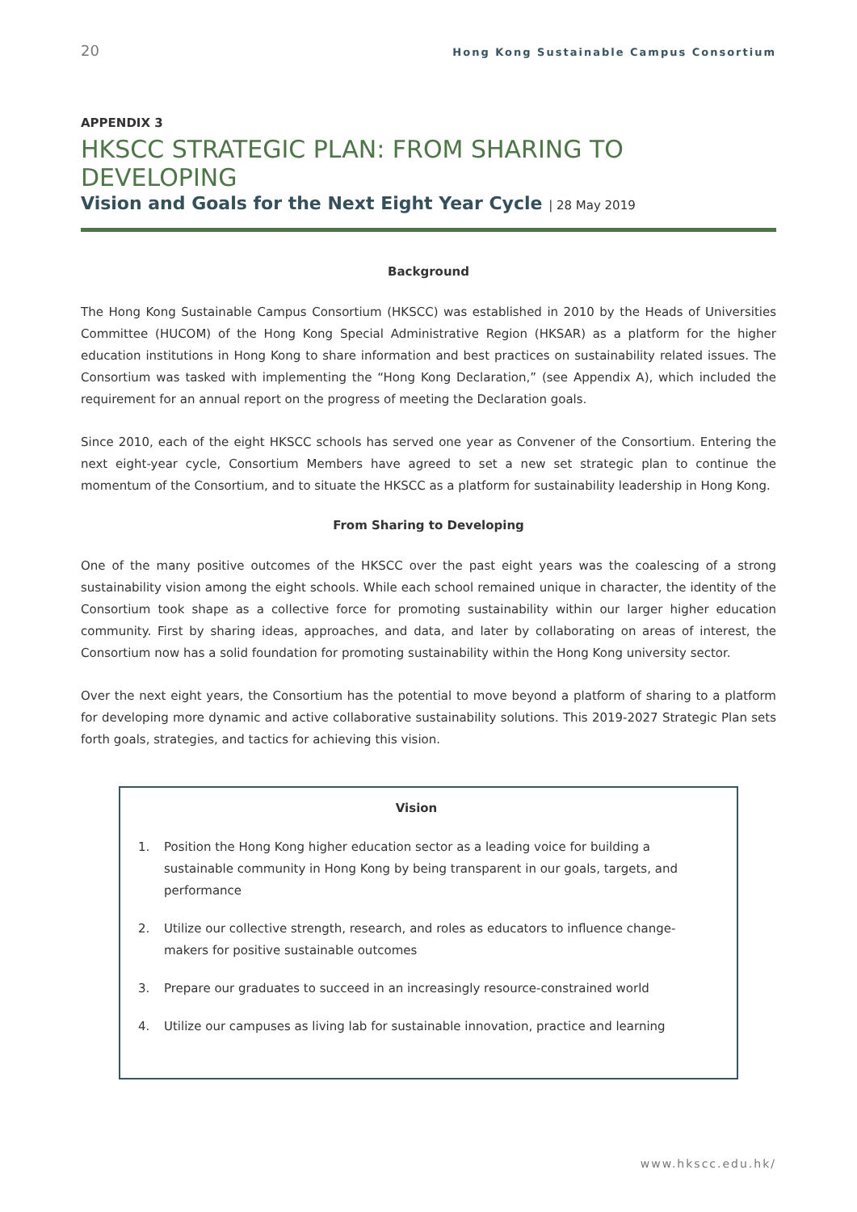20 Hong Kong Sustainable Campus Consortium
APPENDIX 3
HKSCC STRATEGIC PLAN: FROM SHARING TO DEVELOPING
Vision and Goals for the Next Eight Year Cycle | 28 May 2019
Background
The Hong Kong Sustainable Campus Consortium (HKSCC) was established in 2010 by the Heads of Universities Committee (HUCOM) of the Hong Kong Special Administrative Region (HKSAR) as a platform for the higher education institutions in Hong Kong to share information and best practices on sustainability related issues. The Consortium was tasked with implementing the “Hong Kong Declaration,” (see Appendix A), which included the requirement for an annual report on the progress of meeting the Declaration goals.
Since 2010, each of the eight HKSCC schools has served one year as Convener of the Consortium. Entering the next eight-year cycle, Consortium Members have agreed to set a new set strategic plan to continue the momentum of the Consortium, and to situate the HKSCC as a platform for sustainability leadership in Hong Kong.
From Sharing to Developing
One of the many positive outcomes of the HKSCC over the past eight years was the coalescing of a strong sustainability vision among the eight schools. While each school remained unique in character, the identity of the Consortium took shape as a collective force for promoting sustainability within our larger higher education community. First by sharing ideas, approaches, and data, and later by collaborating on areas of interest, the Consortium now has a solid foundation for promoting sustainability within the Hong Kong university sector.
Over the next eight years, the Consortium has the potential to move beyond a platform of sharing to a platform for developing more dynamic and active collaborative sustainability solutions. This 2019-2027 Strategic Plan sets forth goals, strategies, and tactics for achieving this vision.
Vision
1. Position the Hong Kong higher education sector as a leading voice for building a sustainable community in Hong Kong by being transparent in our goals, targets, and performance
2. Utilize our collective strength, research, and roles as educators to influence change-makers for positive sustainable outcomes
3. Prepare our graduates to succeed in an increasingly resource-constrained world
4. Utilize our campuses as living lab for sustainable innovation, practice and learning
www.hkscc.edu.hk/